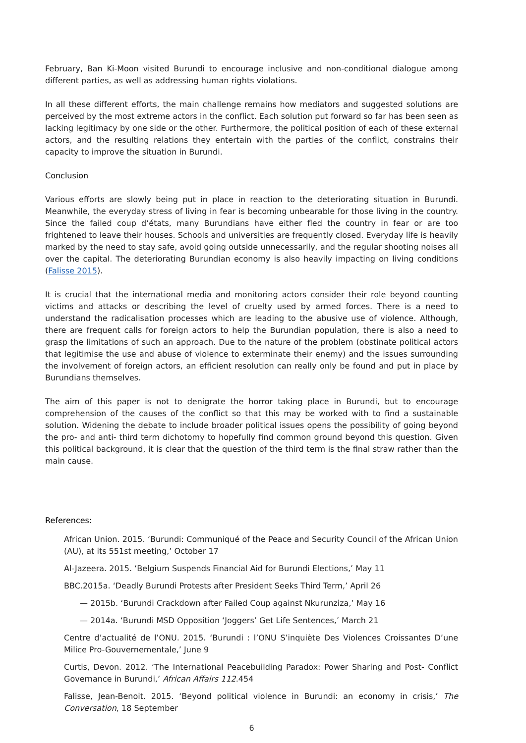February, Ban Ki-Moon visited Burundi to encourage inclusive and non-conditional dialogue among different parties, as well as addressing human rights violations.
In all these different efforts, the main challenge remains how mediators and suggested solutions are perceived by the most extreme actors in the conflict. Each solution put forward so far has been seen as lacking legitimacy by one side or the other. Furthermore, the political position of each of these external actors, and the resulting relations they entertain with the parties of the conflict, constrains their capacity to improve the situation in Burundi.
Conclusion
Various efforts are slowly being put in place in reaction to the deteriorating situation in Burundi. Meanwhile, the everyday stress of living in fear is becoming unbearable for those living in the country. Since the failed coup d’états, many Burundians have either fled the country in fear or are too frightened to leave their houses. Schools and universities are frequently closed. Everyday life is heavily marked by the need to stay safe, avoid going outside unnecessarily, and the regular shooting noises all over the capital. The deteriorating Burundian economy is also heavily impacting on living conditions (Falisse 2015).
It is crucial that the international media and monitoring actors consider their role beyond counting victims and attacks or describing the level of cruelty used by armed forces. There is a need to understand the radicalisation processes which are leading to the abusive use of violence. Although, there are frequent calls for foreign actors to help the Burundian population, there is also a need to grasp the limitations of such an approach. Due to the nature of the problem (obstinate political actors that legitimise the use and abuse of violence to exterminate their enemy) and the issues surrounding the involvement of foreign actors, an efficient resolution can really only be found and put in place by Burundians themselves.
The aim of this paper is not to denigrate the horror taking place in Burundi, but to encourage comprehension of the causes of the conflict so that this may be worked with to find a sustainable solution. Widening the debate to include broader political issues opens the possibility of going beyond the pro- and anti- third term dichotomy to hopefully find common ground beyond this question. Given this political background, it is clear that the question of the third term is the final straw rather than the main cause.
References:
African Union. 2015. ‘Burundi: Communiqué of the Peace and Security Council of the African Union (AU), at its 551st meeting,’ October 17
Al-Jazeera. 2015. ‘Belgium Suspends Financial Aid for Burundi Elections,’ May 11
BBC.2015a. ‘Deadly Burundi Protests after President Seeks Third Term,’ April 26
— 2015b. ‘Burundi Crackdown after Failed Coup against Nkurunziza,’ May 16
— 2014a. ‘Burundi MSD Opposition ‘Joggers’ Get Life Sentences,’ March 21
Centre d’actualité de l’ONU. 2015. ‘Burundi : l’ONU S’inquiète Des Violences Croissantes D’une Milice Pro-Gouvernementale,’ June 9
Curtis, Devon. 2012. ‘The International Peacebuilding Paradox: Power Sharing and Post- Conflict Governance in Burundi,’ African Affairs 112.454
Falisse, Jean-Benoit. 2015. ‘Beyond political violence in Burundi: an economy in crisis,’ The Conversation, 18 September
6